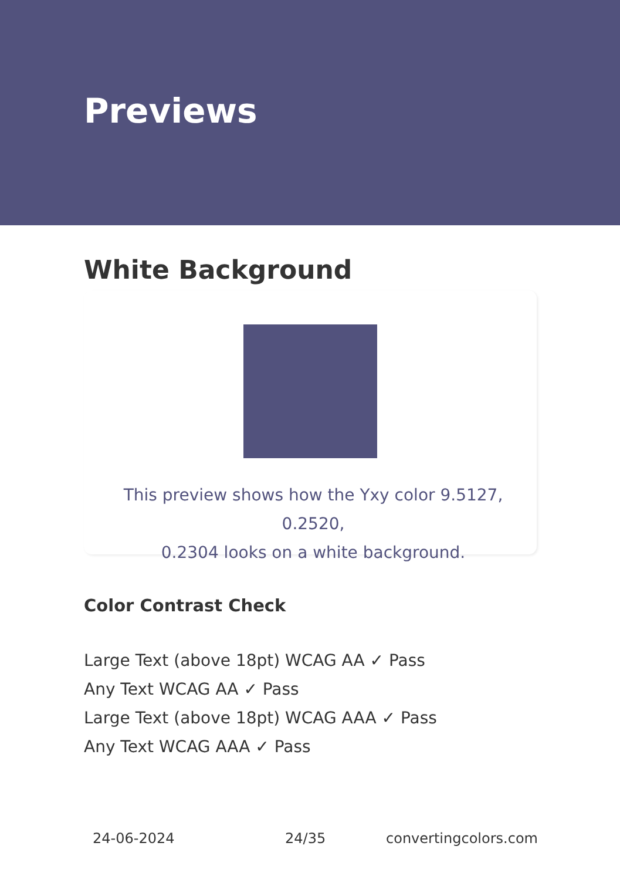Previews
White Background
This preview shows how the Yxy color 9.5127, 0.2520,
0.2304 looks on a white background.
Color Contrast Check
Large Text (above 18pt) WCAG AA ✓ Pass
Any Text WCAG AA ✓ Pass
Large Text (above 18pt) WCAG AAA ✓ Pass
Any Text WCAG AAA ✓ Pass
24-06-2024 24/35 convertingcolors.com